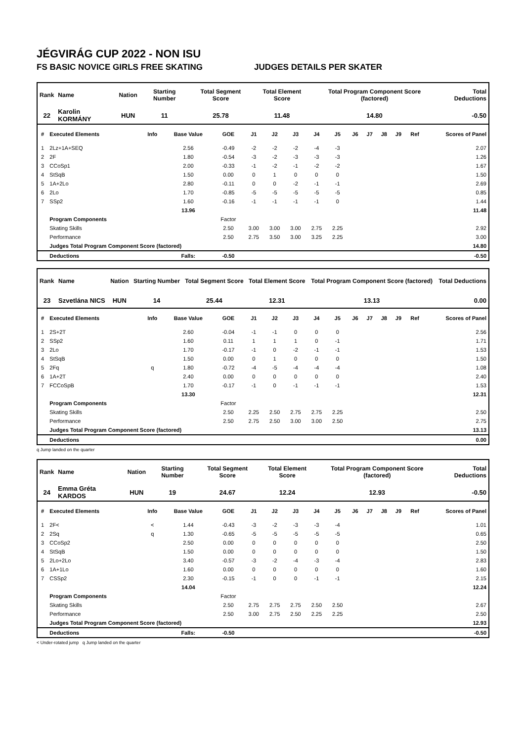JÉGVIRÁG CUP 2022 - NON ISU
FS BASIC NOVICE GIRLS FREE SKATING JUDGES DETAILS PER SKATER
| Rank | Name | Nation | Starting Number | Total Segment Score | Total Element Score | Total Program Component Score (factored) | Total Deductions |
| --- | --- | --- | --- | --- | --- | --- | --- |
| 22 | Karolin KORMÁNY | HUN | 11 | 25.78 | 11.48 | 14.80 | -0.50 |
| # | Executed Elements | Info | Base Value | GOE | J1 | J2 | J3 | J4 | J5 | J6 | J7 | J8 | J9 | Ref | Scores of Panel |
| --- | --- | --- | --- | --- | --- | --- | --- | --- | --- | --- | --- | --- | --- | --- | --- |
| 1 | 2Lz+1A+SEQ | | 2.56 | -0.49 | -2 | -2 | -2 | -4 | -3 | | | | | | 2.07 |
| 2 | 2F | | 1.80 | -0.54 | -3 | -2 | -3 | -3 | -3 | | | | | | 1.26 |
| 3 | CCoSp1 | | 2.00 | -0.33 | -1 | -2 | -1 | -2 | -2 | | | | | | 1.67 |
| 4 | StSqB | | 1.50 | 0.00 | 0 | 1 | 0 | 0 | 0 | | | | | | 1.50 |
| 5 | 1A+2Lo | | 2.80 | -0.11 | 0 | 0 | -2 | -1 | -1 | | | | | | 2.69 |
| 6 | 2Lo | | 1.70 | -0.85 | -5 | -5 | -5 | -5 | -5 | | | | | | 0.85 |
| 7 | SSp2 | | 1.60 | -0.16 | -1 | -1 | -1 | -1 | 0 | | | | | | 1.44 |
| | | | 13.96 | | | | | | | | | | | | 11.48 |
| | Program Components | | | Factor | | | | | | | | | | | |
| | Skating Skills | | | 2.50 | 3.00 | 3.00 | 3.00 | 2.75 | 2.25 | | | | | | 2.92 |
| | Performance | | | 2.50 | 2.75 | 3.50 | 3.00 | 3.25 | 2.25 | | | | | | 3.00 |
| | Judges Total Program Component Score (factored) | | | | | | | | | | | | | | 14.80 |
| | Deductions | | Falls: | -0.50 | | | | | | | | | | | -0.50 |
| Rank | Name | Nation | Starting Number | Total Segment Score | Total Element Score | Total Program Component Score (factored) | Total Deductions |
| --- | --- | --- | --- | --- | --- | --- | --- |
| 23 | Szvetlána NICS | HUN | 14 | 25.44 | 12.31 | 13.13 | 0.00 |
| # | Executed Elements | Info | Base Value | GOE | J1 | J2 | J3 | J4 | J5 | J6 | J7 | J8 | J9 | Ref | Scores of Panel |
| --- | --- | --- | --- | --- | --- | --- | --- | --- | --- | --- | --- | --- | --- | --- | --- |
| 1 | 2S+2T | | 2.60 | -0.04 | -1 | -1 | 0 | 0 | 0 | | | | | | 2.56 |
| 2 | SSp2 | | 1.60 | 0.11 | 1 | 1 | 1 | 0 | -1 | | | | | | 1.71 |
| 3 | 2Lo | | 1.70 | -0.17 | -1 | 0 | -2 | -1 | -1 | | | | | | 1.53 |
| 4 | StSqB | | 1.50 | 0.00 | 0 | 1 | 0 | 0 | 0 | | | | | | 1.50 |
| 5 | 2Fq | q | 1.80 | -0.72 | -4 | -5 | -4 | -4 | -4 | | | | | | 1.08 |
| 6 | 1A+2T | | 2.40 | 0.00 | 0 | 0 | 0 | 0 | 0 | | | | | | 2.40 |
| 7 | FCCoSpB | | 1.70 | -0.17 | -1 | 0 | -1 | -1 | -1 | | | | | | 1.53 |
| | | | 13.30 | | | | | | | | | | | | 12.31 |
| | Program Components | | | Factor | | | | | | | | | | | |
| | Skating Skills | | | 2.50 | 2.25 | 2.50 | 2.75 | 2.75 | 2.25 | | | | | | 2.50 |
| | Performance | | | 2.50 | 2.75 | 2.50 | 3.00 | 3.00 | 2.50 | | | | | | 2.75 |
| | Judges Total Program Component Score (factored) | | | | | | | | | | | | | | 13.13 |
| | Deductions | | | | | | | | | | | | | | 0.00 |
q Jump landed on the quarter
| Rank | Name | Nation | Starting Number | Total Segment Score | Total Element Score | Total Program Component Score (factored) | Total Deductions |
| --- | --- | --- | --- | --- | --- | --- | --- |
| 24 | Emma Gréta KARDOS | HUN | 19 | 24.67 | 12.24 | 12.93 | -0.50 |
| # | Executed Elements | Info | Base Value | GOE | J1 | J2 | J3 | J4 | J5 | J6 | J7 | J8 | J9 | Ref | Scores of Panel |
| --- | --- | --- | --- | --- | --- | --- | --- | --- | --- | --- | --- | --- | --- | --- | --- |
| 1 | 2F< | < | 1.44 | -0.43 | -3 | -2 | -3 | -3 | -4 | | | | | | 1.01 |
| 2 | 2Sq | q | 1.30 | -0.65 | -5 | -5 | -5 | -5 | -5 | | | | | | 0.65 |
| 3 | CCoSp2 | | 2.50 | 0.00 | 0 | 0 | 0 | 0 | 0 | | | | | | 2.50 |
| 4 | StSqB | | 1.50 | 0.00 | 0 | 0 | 0 | 0 | 0 | | | | | | 1.50 |
| 5 | 2Lo+2Lo | | 3.40 | -0.57 | -3 | -2 | -4 | -3 | -4 | | | | | | 2.83 |
| 6 | 1A+1Lo | | 1.60 | 0.00 | 0 | 0 | 0 | 0 | 0 | | | | | | 1.60 |
| 7 | CSSp2 | | 2.30 | -0.15 | -1 | 0 | 0 | -1 | -1 | | | | | | 2.15 |
| | | | 14.04 | | | | | | | | | | | | 12.24 |
| | Program Components | | | Factor | | | | | | | | | | | |
| | Skating Skills | | | 2.50 | 2.75 | 2.75 | 2.75 | 2.50 | 2.50 | | | | | | 2.67 |
| | Performance | | | 2.50 | 3.00 | 2.75 | 2.50 | 2.25 | 2.25 | | | | | | 2.50 |
| | Judges Total Program Component Score (factored) | | | | | | | | | | | | | | 12.93 |
| | Deductions | | Falls: | -0.50 | | | | | | | | | | | -0.50 |
< Under-rotated jump q Jump landed on the quarter